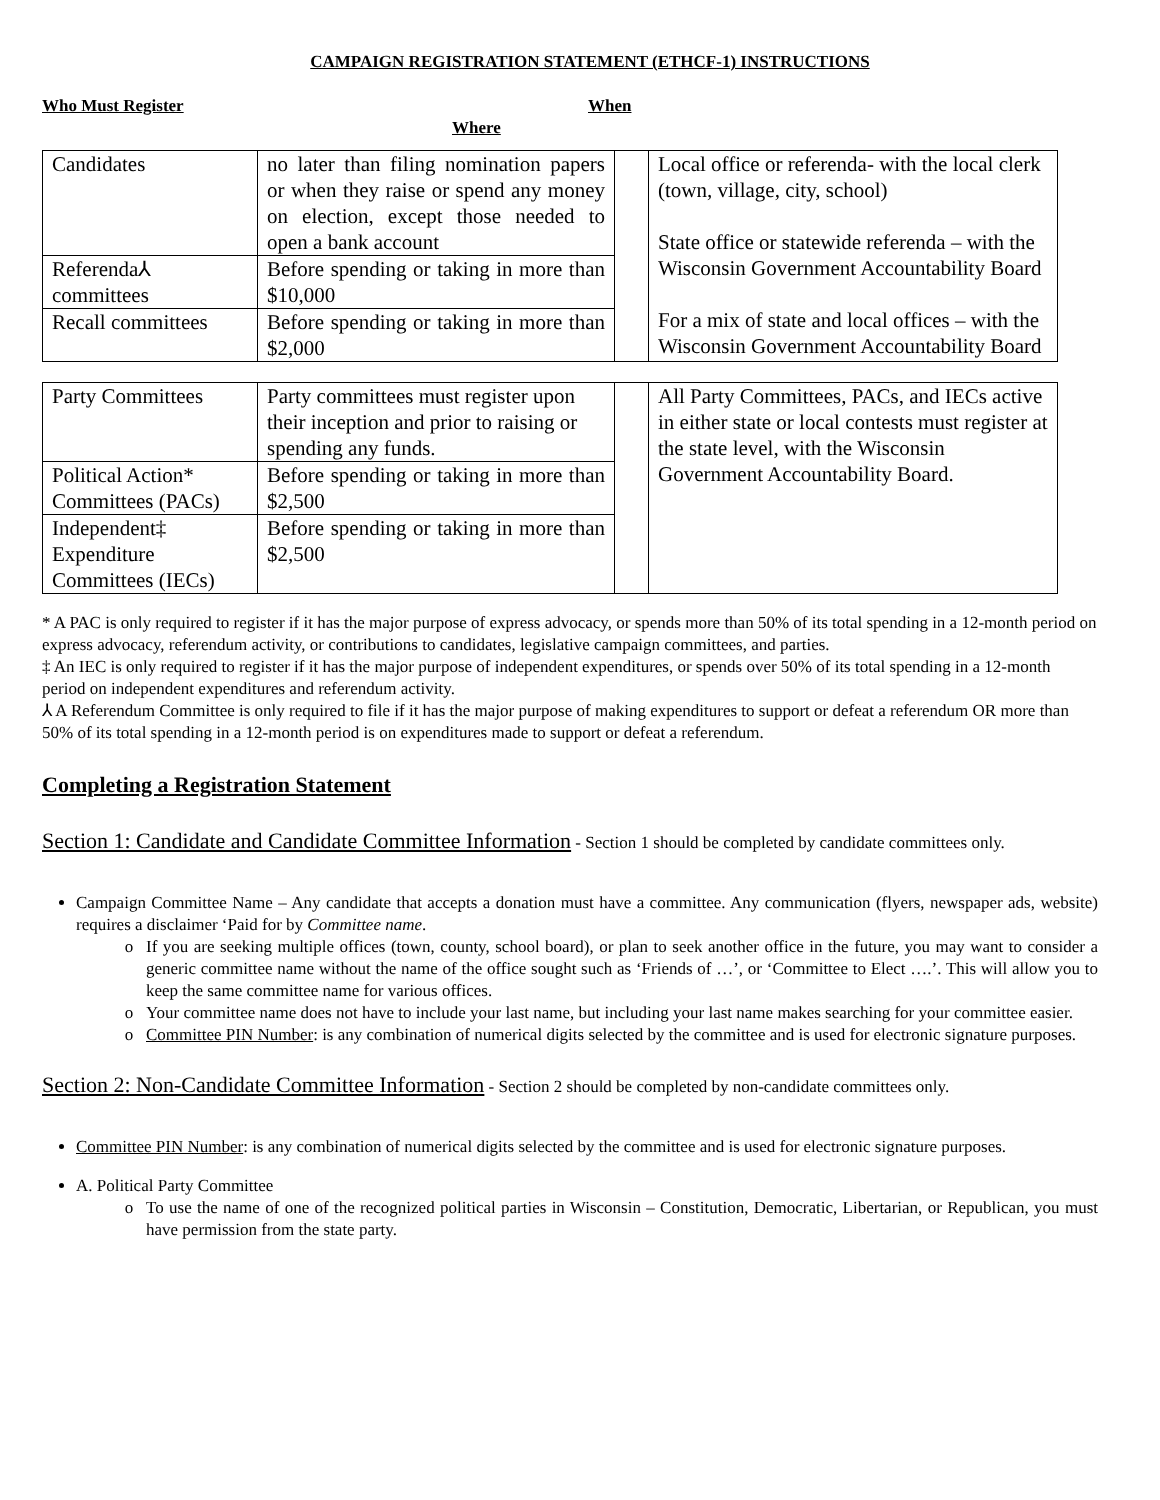CAMPAIGN REGISTRATION STATEMENT (ETHCF-1) INSTRUCTIONS
Who Must Register When
Where
| Candidates | no later than filing nomination papers or when they raise or spend any money on election, except those needed to open a bank account | | Local office or referenda- with the local clerk (town, village, city, school) State office or statewide referenda – with the Wisconsin Government Accountability Board For a mix of state and local offices – with the Wisconsin Government Accountability Board |
| Referenda⅄ committees | Before spending or taking in more than $10,000 | | |
| Recall committees | Before spending or taking in more than $2,000 | | |
| Party Committees | Party committees must register upon their inception and prior to raising or spending any funds. | | All Party Committees, PACs, and IECs active in either state or local contests must register at the state level, with the Wisconsin Government Accountability Board. |
| Political Action* Committees (PACs) | Before spending or taking in more than $2,500 | | |
| Independent‡ Expenditure Committees (IECs) | Before spending or taking in more than $2,500 | | |
* A PAC is only required to register if it has the major purpose of express advocacy, or spends more than 50% of its total spending in a 12-month period on express advocacy, referendum activity, or contributions to candidates, legislative campaign committees, and parties.
‡ An IEC is only required to register if it has the major purpose of independent expenditures, or spends over 50% of its total spending in a 12-month period on independent expenditures and referendum activity.
⅄ A Referendum Committee is only required to file if it has the major purpose of making expenditures to support or defeat a referendum OR more than 50% of its total spending in a 12-month period is on expenditures made to support or defeat a referendum.
Completing a Registration Statement
Section 1: Candidate and Candidate Committee Information - Section 1 should be completed by candidate committees only.
Campaign Committee Name – Any candidate that accepts a donation must have a committee. Any communication (flyers, newspaper ads, website) requires a disclaimer ‘Paid for by Committee name.
If you are seeking multiple offices (town, county, school board), or plan to seek another office in the future, you may want to consider a generic committee name without the name of the office sought such as ‘Friends of …’, or ‘Committee to Elect ….’. This will allow you to keep the same committee name for various offices.
Your committee name does not have to include your last name, but including your last name makes searching for your committee easier.
Committee PIN Number: is any combination of numerical digits selected by the committee and is used for electronic signature purposes.
Section 2: Non-Candidate Committee Information - Section 2 should be completed by non-candidate committees only.
Committee PIN Number: is any combination of numerical digits selected by the committee and is used for electronic signature purposes.
A. Political Party Committee
To use the name of one of the recognized political parties in Wisconsin – Constitution, Democratic, Libertarian, or Republican, you must have permission from the state party.